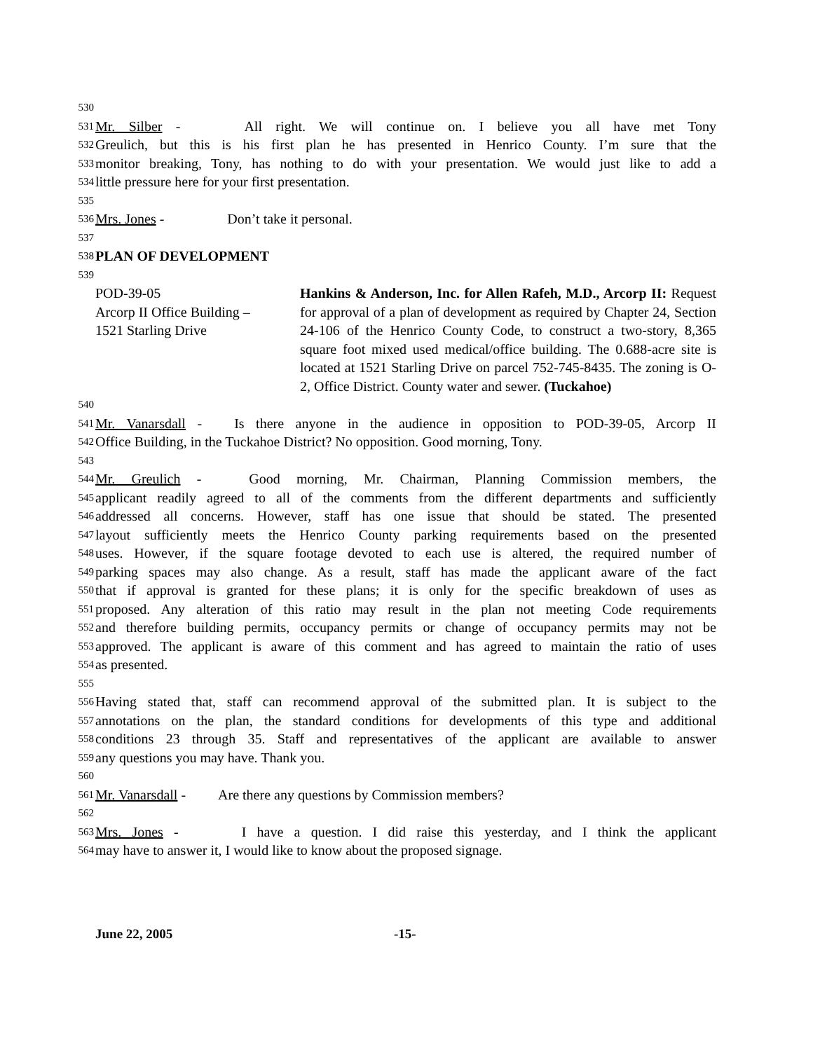530
531 Mr. Silber - All right. We will continue on. I believe you all have met Tony
532 Greulich, but this is his first plan he has presented in Henrico County. I’m sure that the
533 monitor breaking, Tony, has nothing to do with your presentation. We would just like to add a
534 little pressure here for your first presentation.
535
536 Mrs. Jones - Don’t take it personal.
537
538 PLAN OF DEVELOPMENT
539
POD-39-05
Arcorp II Office Building –
1521 Starling Drive
Hankins & Anderson, Inc. for Allen Rafeh, M.D., Arcorp II: Request for approval of a plan of development as required by Chapter 24, Section 24-106 of the Henrico County Code, to construct a two-story, 8,365 square foot mixed used medical/office building. The 0.688-acre site is located at 1521 Starling Drive on parcel 752-745-8435. The zoning is O-2, Office District. County water and sewer. (Tuckahoe)
540
541 Mr. Vanarsdall - Is there anyone in the audience in opposition to POD-39-05, Arcorp II
542 Office Building, in the Tuckahoe District? No opposition. Good morning, Tony.
543
544 Mr. Greulich - Good morning, Mr. Chairman, Planning Commission members, the
545 applicant readily agreed to all of the comments from the different departments and sufficiently
546 addressed all concerns. However, staff has one issue that should be stated. The presented
547 layout sufficiently meets the Henrico County parking requirements based on the presented
548 uses. However, if the square footage devoted to each use is altered, the required number of
549 parking spaces may also change. As a result, staff has made the applicant aware of the fact
550 that if approval is granted for these plans; it is only for the specific breakdown of uses as
551 proposed. Any alteration of this ratio may result in the plan not meeting Code requirements
552 and therefore building permits, occupancy permits or change of occupancy permits may not be
553 approved. The applicant is aware of this comment and has agreed to maintain the ratio of uses
554 as presented.
555
556 Having stated that, staff can recommend approval of the submitted plan. It is subject to the
557 annotations on the plan, the standard conditions for developments of this type and additional
558 conditions 23 through 35. Staff and representatives of the applicant are available to answer
559 any questions you may have. Thank you.
560
561 Mr. Vanarsdall - Are there any questions by Commission members?
562
563 Mrs. Jones - I have a question. I did raise this yesterday, and I think the applicant
564 may have to answer it, I would like to know about the proposed signage.
June 22, 2005 -15-